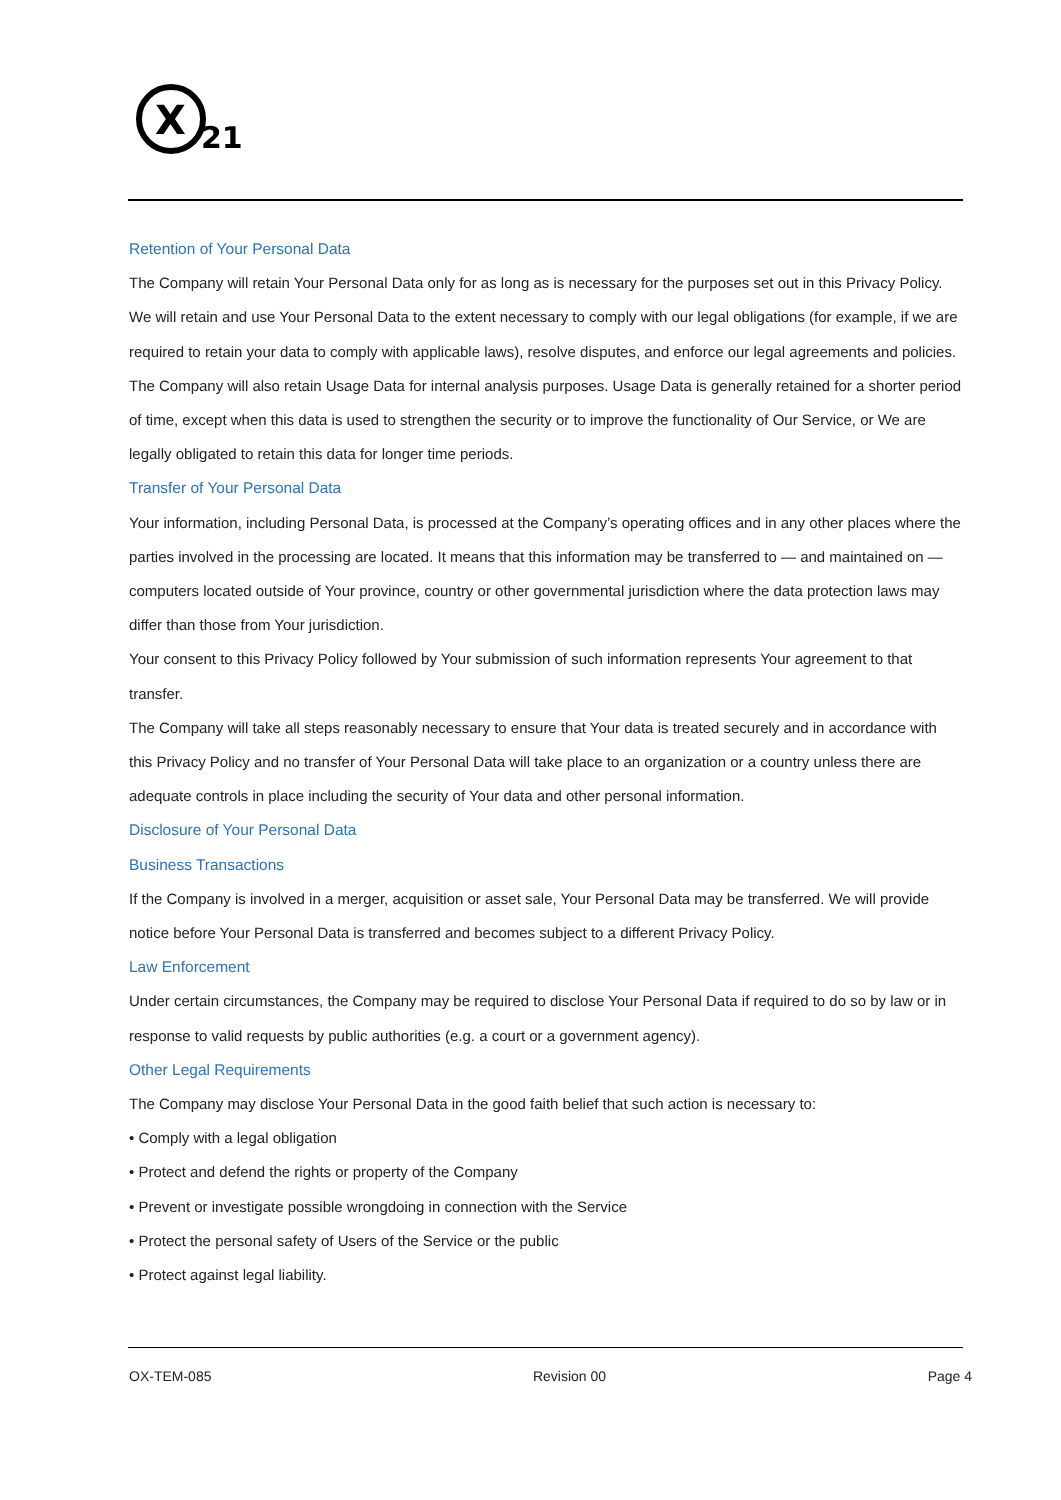X
21
Retention of Your Personal Data
The Company will retain Your Personal Data only for as long as is necessary for the purposes set out in this Privacy Policy. We will retain and use Your Personal Data to the extent necessary to comply with our legal obligations (for example, if we are required to retain your data to comply with applicable laws), resolve disputes, and enforce our legal agreements and policies.
The Company will also retain Usage Data for internal analysis purposes. Usage Data is generally retained for a shorter period of time, except when this data is used to strengthen the security or to improve the functionality of Our Service, or We are legally obligated to retain this data for longer time periods.
Transfer of Your Personal Data
Your information, including Personal Data, is processed at the Company’s operating offices and in any other places where the parties involved in the processing are located. It means that this information may be transferred to — and maintained on — computers located outside of Your province, country or other governmental jurisdiction where the data protection laws may differ than those from Your jurisdiction.
Your consent to this Privacy Policy followed by Your submission of such information represents Your agreement to that transfer.
The Company will take all steps reasonably necessary to ensure that Your data is treated securely and in accordance with this Privacy Policy and no transfer of Your Personal Data will take place to an organization or a country unless there are adequate controls in place including the security of Your data and other personal information.
Disclosure of Your Personal Data
Business Transactions
If the Company is involved in a merger, acquisition or asset sale, Your Personal Data may be transferred. We will provide notice before Your Personal Data is transferred and becomes subject to a different Privacy Policy.
Law Enforcement
Under certain circumstances, the Company may be required to disclose Your Personal Data if required to do so by law or in response to valid requests by public authorities (e.g. a court or a government agency).
Other Legal Requirements
The Company may disclose Your Personal Data in the good faith belief that such action is necessary to:
• Comply with a legal obligation
• Protect and defend the rights or property of the Company
• Prevent or investigate possible wrongdoing in connection with the Service
• Protect the personal safety of Users of the Service or the public
• Protect against legal liability.
OX-TEM-085 Revision 00 Page 4